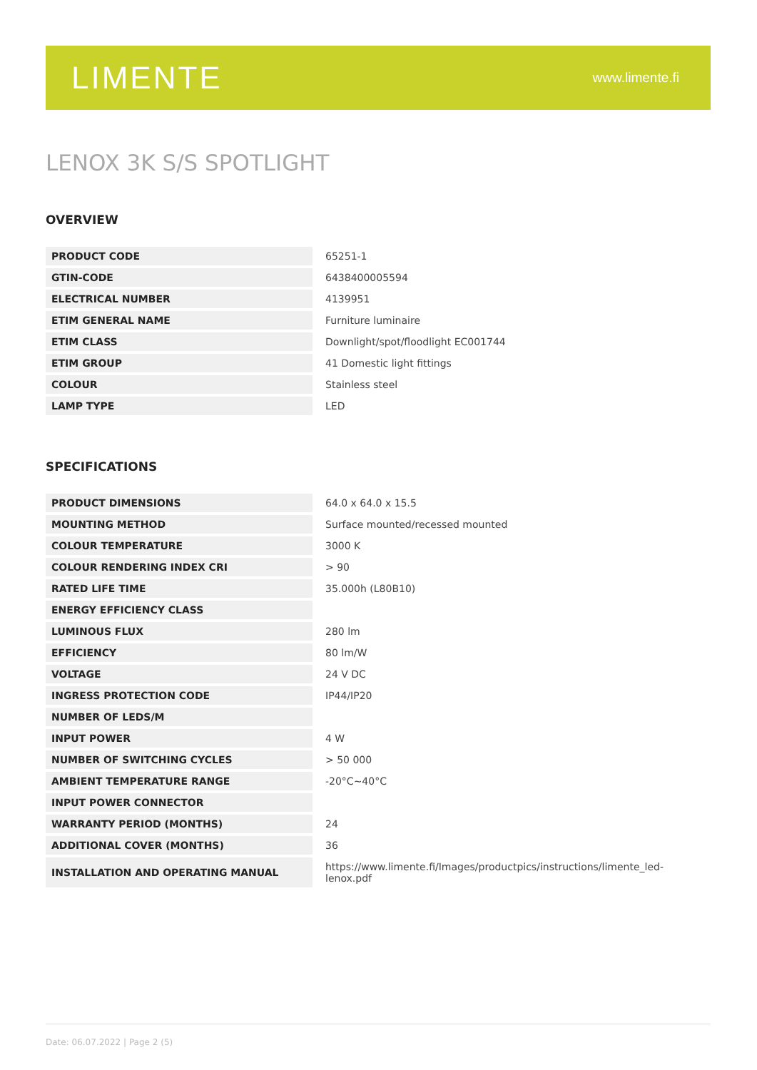LIMENTE
www.limente.fi
LENOX 3K S/S SPOTLIGHT
OVERVIEW
| PRODUCT CODE | 65251-1 |
| GTIN-CODE | 6438400005594 |
| ELECTRICAL NUMBER | 4139951 |
| ETIM GENERAL NAME | Furniture luminaire |
| ETIM CLASS | Downlight/spot/floodlight EC001744 |
| ETIM GROUP | 41 Domestic light fittings |
| COLOUR | Stainless steel |
| LAMP TYPE | LED |
SPECIFICATIONS
| PRODUCT DIMENSIONS | 64.0 x 64.0 x 15.5 |
| MOUNTING METHOD | Surface mounted/recessed mounted |
| COLOUR TEMPERATURE | 3000 K |
| COLOUR RENDERING INDEX CRI | > 90 |
| RATED LIFE TIME | 35.000h (L80B10) |
| ENERGY EFFICIENCY CLASS | |
| LUMINOUS FLUX | 280 lm |
| EFFICIENCY | 80 lm/W |
| VOLTAGE | 24 V DC |
| INGRESS PROTECTION CODE | IP44/IP20 |
| NUMBER OF LEDS/M | |
| INPUT POWER | 4 W |
| NUMBER OF SWITCHING CYCLES | > 50 000 |
| AMBIENT TEMPERATURE RANGE | -20°C~40°C |
| INPUT POWER CONNECTOR | |
| WARRANTY PERIOD (MONTHS) | 24 |
| ADDITIONAL COVER (MONTHS) | 36 |
| INSTALLATION AND OPERATING MANUAL | https://www.limente.fi/Images/productpics/instructions/limente_led-lenox.pdf |
Date: 06.07.2022 | Page 2 (5)